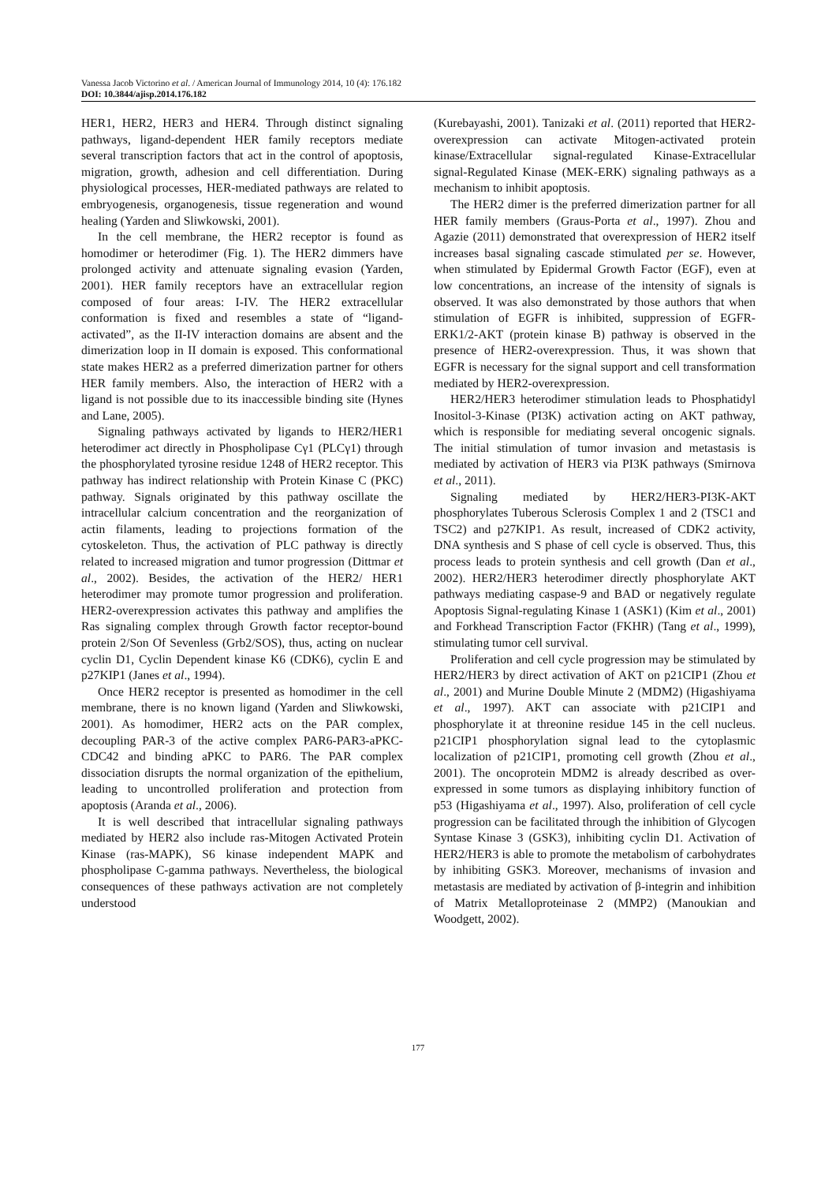Vanessa Jacob Victorino et al. / American Journal of Immunology 2014, 10 (4): 176.182
DOI: 10.3844/ajisp.2014.176.182
HER1, HER2, HER3 and HER4. Through distinct signaling pathways, ligand-dependent HER family receptors mediate several transcription factors that act in the control of apoptosis, migration, growth, adhesion and cell differentiation. During physiological processes, HER-mediated pathways are related to embryogenesis, organogenesis, tissue regeneration and wound healing (Yarden and Sliwkowski, 2001).
In the cell membrane, the HER2 receptor is found as homodimer or heterodimer (Fig. 1). The HER2 dimmers have prolonged activity and attenuate signaling evasion (Yarden, 2001). HER family receptors have an extracellular region composed of four areas: I-IV. The HER2 extracellular conformation is fixed and resembles a state of “ligand-activated”, as the II-IV interaction domains are absent and the dimerization loop in II domain is exposed. This conformational state makes HER2 as a preferred dimerization partner for others HER family members. Also, the interaction of HER2 with a ligand is not possible due to its inaccessible binding site (Hynes and Lane, 2005).
Signaling pathways activated by ligands to HER2/HER1 heterodimer act directly in Phospholipase Cγ1 (PLCγ1) through the phosphorylated tyrosine residue 1248 of HER2 receptor. This pathway has indirect relationship with Protein Kinase C (PKC) pathway. Signals originated by this pathway oscillate the intracellular calcium concentration and the reorganization of actin filaments, leading to projections formation of the cytoskeleton. Thus, the activation of PLC pathway is directly related to increased migration and tumor progression (Dittmar et al., 2002). Besides, the activation of the HER2/ HER1 heterodimer may promote tumor progression and proliferation. HER2-overexpression activates this pathway and amplifies the Ras signaling complex through Growth factor receptor-bound protein 2/Son Of Sevenless (Grb2/SOS), thus, acting on nuclear cyclin D1, Cyclin Dependent kinase K6 (CDK6), cyclin E and p27KIP1 (Janes et al., 1994).
Once HER2 receptor is presented as homodimer in the cell membrane, there is no known ligand (Yarden and Sliwkowski, 2001). As homodimer, HER2 acts on the PAR complex, decoupling PAR-3 of the active complex PAR6-PAR3-aPKC-CDC42 and binding aPKC to PAR6. The PAR complex dissociation disrupts the normal organization of the epithelium, leading to uncontrolled proliferation and protection from apoptosis (Aranda et al., 2006).
It is well described that intracellular signaling pathways mediated by HER2 also include ras-Mitogen Activated Protein Kinase (ras-MAPK), S6 kinase independent MAPK and phospholipase C-gamma pathways. Nevertheless, the biological consequences of these pathways activation are not completely understood
(Kurebayashi, 2001). Tanizaki et al. (2011) reported that HER2-overexpression can activate Mitogen-activated protein kinase/Extracellular signal-regulated Kinase-Extracellular signal-Regulated Kinase (MEK-ERK) signaling pathways as a mechanism to inhibit apoptosis.
The HER2 dimer is the preferred dimerization partner for all HER family members (Graus-Porta et al., 1997). Zhou and Agazie (2011) demonstrated that overexpression of HER2 itself increases basal signaling cascade stimulated per se. However, when stimulated by Epidermal Growth Factor (EGF), even at low concentrations, an increase of the intensity of signals is observed. It was also demonstrated by those authors that when stimulation of EGFR is inhibited, suppression of EGFR-ERK1/2-AKT (protein kinase B) pathway is observed in the presence of HER2-overexpression. Thus, it was shown that EGFR is necessary for the signal support and cell transformation mediated by HER2-overexpression.
HER2/HER3 heterodimer stimulation leads to Phosphatidyl Inositol-3-Kinase (PI3K) activation acting on AKT pathway, which is responsible for mediating several oncogenic signals. The initial stimulation of tumor invasion and metastasis is mediated by activation of HER3 via PI3K pathways (Smirnova et al., 2011).
Signaling mediated by HER2/HER3-PI3K-AKT phosphorylates Tuberous Sclerosis Complex 1 and 2 (TSC1 and TSC2) and p27KIP1. As result, increased of CDK2 activity, DNA synthesis and S phase of cell cycle is observed. Thus, this process leads to protein synthesis and cell growth (Dan et al., 2002). HER2/HER3 heterodimer directly phosphorylate AKT pathways mediating caspase-9 and BAD or negatively regulate Apoptosis Signal-regulating Kinase 1 (ASK1) (Kim et al., 2001) and Forkhead Transcription Factor (FKHR) (Tang et al., 1999), stimulating tumor cell survival.
Proliferation and cell cycle progression may be stimulated by HER2/HER3 by direct activation of AKT on p21CIP1 (Zhou et al., 2001) and Murine Double Minute 2 (MDM2) (Higashiyama et al., 1997). AKT can associate with p21CIP1 and phosphorylate it at threonine residue 145 in the cell nucleus. p21CIP1 phosphorylation signal lead to the cytoplasmic localization of p21CIP1, promoting cell growth (Zhou et al., 2001). The oncoprotein MDM2 is already described as over-expressed in some tumors as displaying inhibitory function of p53 (Higashiyama et al., 1997). Also, proliferation of cell cycle progression can be facilitated through the inhibition of Glycogen Syntase Kinase 3 (GSK3), inhibiting cyclin D1. Activation of HER2/HER3 is able to promote the metabolism of carbohydrates by inhibiting GSK3. Moreover, mechanisms of invasion and metastasis are mediated by activation of β-integrin and inhibition of Matrix Metalloproteinase 2 (MMP2) (Manoukian and Woodgett, 2002).
177